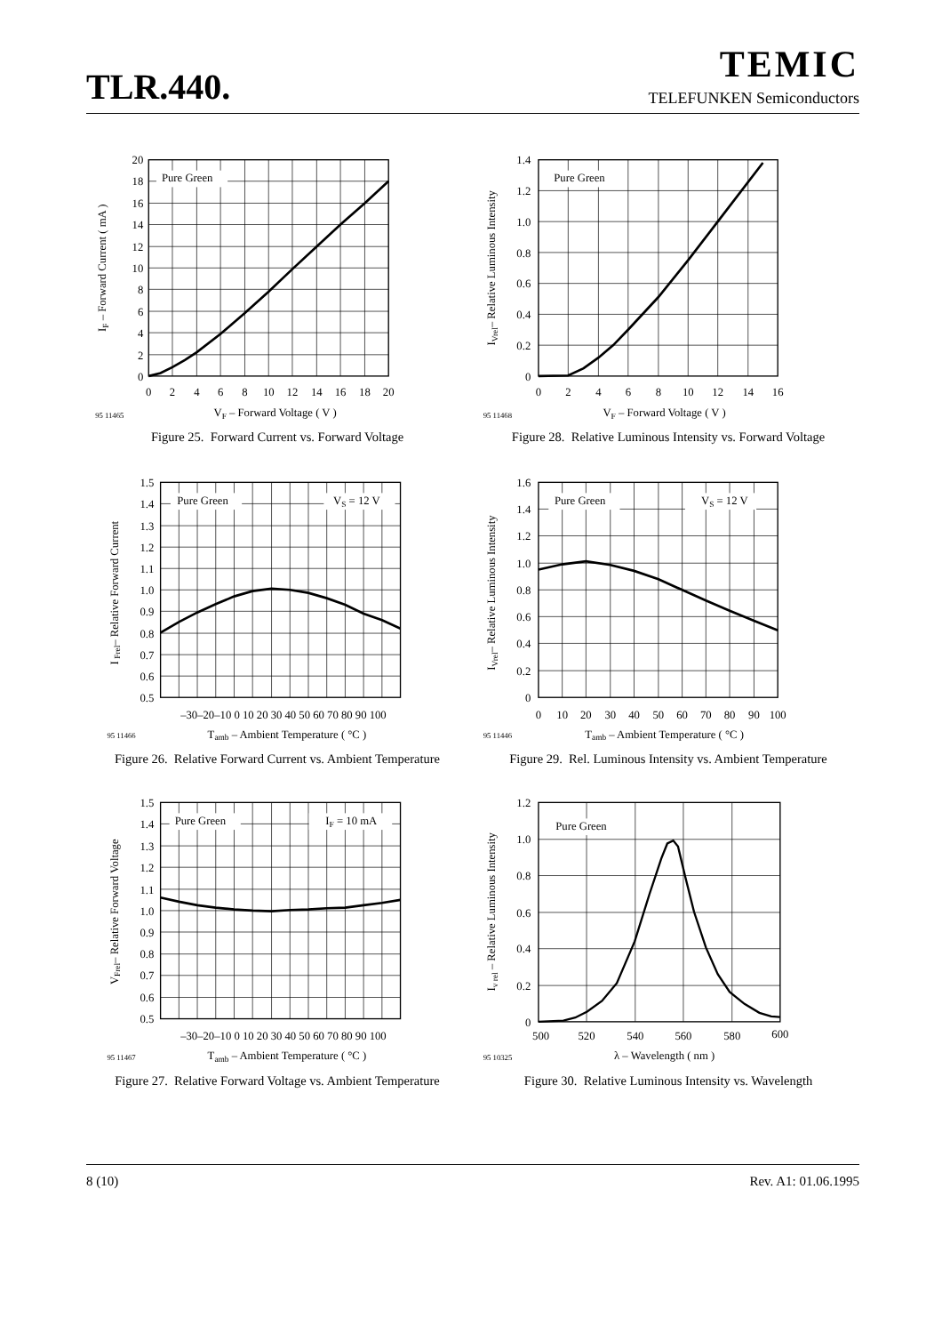TLR.440.
TEMIC
TELEFUNKEN Semiconductors
Pure Green
20
18
16
14
12
10
8
6
4
2
0
0
2
4
6
8
10
12
14
16
18
20
IF – Forward Current ( mA )
95 11465
VF – Forward Voltage ( V )
Figure 25. Forward Current vs. Forward Voltage
Pure Green
1.4
1.2
1.0
0.8
0.6
0.4
0.2
0
0
2
4
6
8
10
12
14
16
IVrel– Relative Luminous Intensity
95 11468
VF – Forward Voltage ( V )
Figure 28. Relative Luminous Intensity vs. Forward Voltage
Pure Green
VS = 12 V
1.5
1.4
1.3
1.2
1.1
1.0
0.9
0.8
0.7
0.6
0.5
–30–20–10 0 10 20 30 40 50 60 70 80 90 100
I Frel– Relative Forward Current
95 11466
Tamb – Ambient Temperature ( °C )
Figure 26. Relative Forward Current vs. Ambient Temperature
Pure Green
VS = 12 V
1.6
1.4
1.2
1.0
0.8
0.6
0.4
0.2
0
0
10
20
30
40
50
60
70
80
90
100
IVrel– Relative Luminous Intensity
95 11446
Tamb – Ambient Temperature ( °C )
Figure 29. Rel. Luminous Intensity vs. Ambient Temperature
Pure Green
IF = 10 mA
1.5
1.4
1.3
1.2
1.1
1.0
0.9
0.8
0.7
0.6
0.5
–30–20–10 0 10 20 30 40 50 60 70 80 90 100
VFrel– Relative Forward Voltage
95 11467
Tamb – Ambient Temperature ( °C )
Figure 27. Relative Forward Voltage vs. Ambient Temperature
Pure Green
1.2
1.0
0.8
0.6
0.4
0.2
0
500
520
540
560
580
600
Iv rel – Relative Luminous Intensity
95 10325
λ – Wavelength ( nm )
Figure 30. Relative Luminous Intensity vs. Wavelength
8 (10) Rev. A1: 01.06.1995